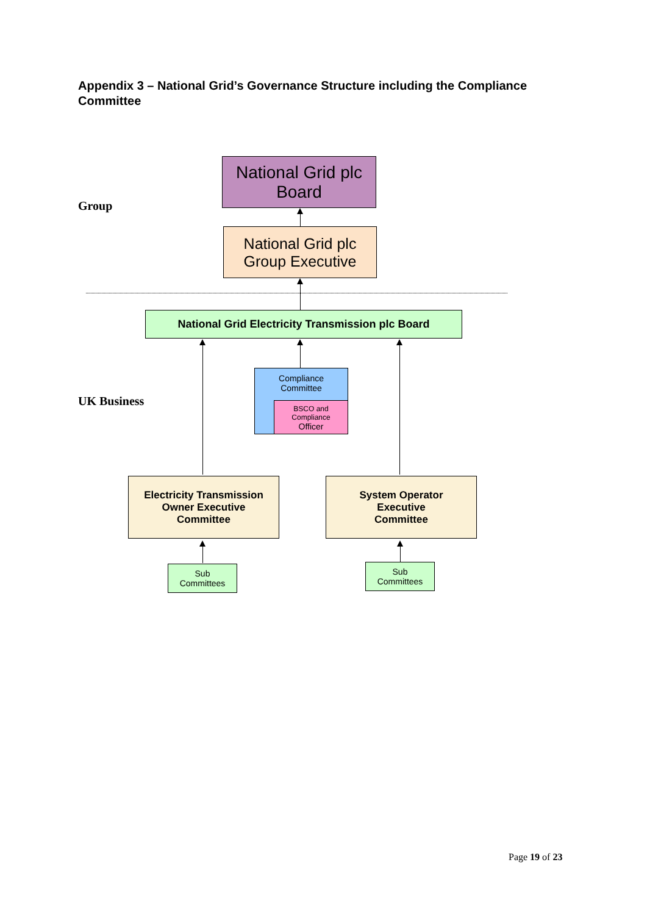Appendix 3 – National Grid’s Governance Structure including the Compliance Committee
National Grid plc
Board
Group
National Grid plc
Group Executive
National Grid Electricity Transmission plc Board
UK Business
Compliance
Committee
BSCO and
Compliance
Officer
Electricity Transmission
Owner Executive
Committee
System Operator
Executive
Committee
Sub
Committees
Sub
Committees
Page 19 of 23